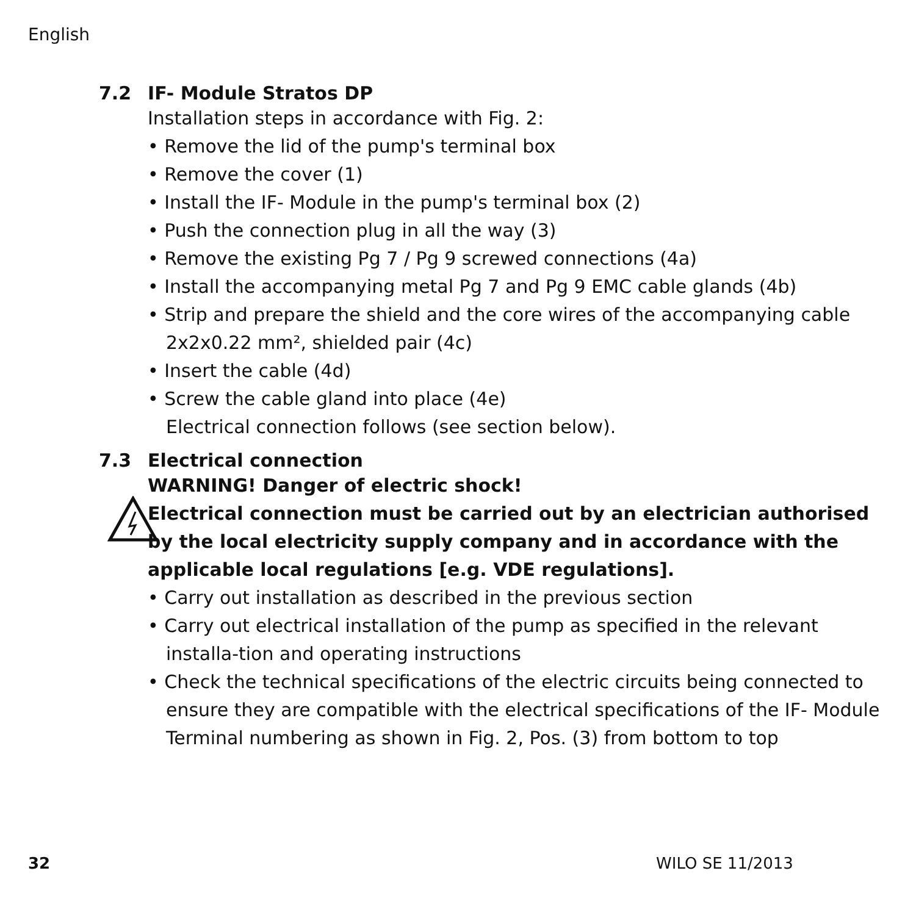English
7.2 IF- Module Stratos DP
Installation steps in accordance with Fig. 2:
• Remove the lid of the pump's terminal box
• Remove the cover (1)
• Install the IF- Module in the pump's terminal box (2)
• Push the connection plug in all the way (3)
• Remove the existing Pg 7 / Pg 9 screwed connections (4a)
• Install the accompanying metal Pg 7 and Pg 9 EMC cable glands (4b)
• Strip and prepare the shield and the core wires of the accompanying cable 2x2x0.22 mm², shielded pair (4c)
• Insert the cable (4d)
• Screw the cable gland into place (4e)
Electrical connection follows (see section below).
7.3 Electrical connection
WARNING! Danger of electric shock!
Electrical connection must be carried out by an electrician authorised by the local electricity supply company and in accordance with the applicable local regulations [e.g. VDE regulations].
• Carry out installation as described in the previous section
• Carry out electrical installation of the pump as specified in the relevant installa-tion and operating instructions
• Check the technical specifications of the electric circuits being connected to ensure they are compatible with the electrical specifications of the IF- Module Terminal numbering as shown in Fig. 2, Pos. (3) from bottom to top
32 WILO SE 11/2013